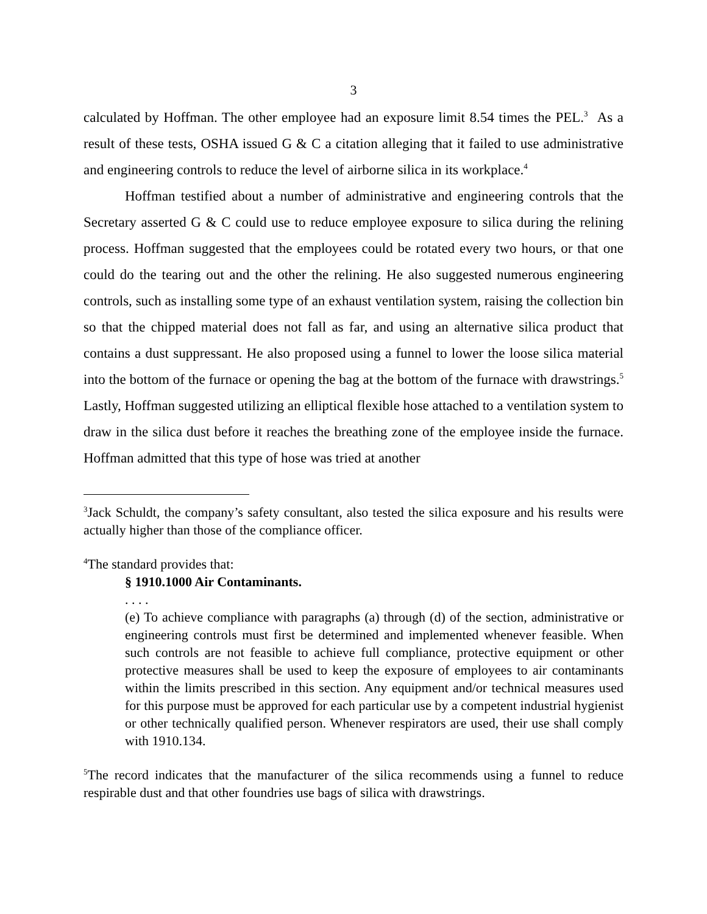3
calculated by Hoffman. The other employee had an exposure limit 8.54 times the PEL.<sup>3</sup> As a result of these tests, OSHA issued G & C a citation alleging that it failed to use administrative and engineering controls to reduce the level of airborne silica in its workplace.<sup>4</sup>
Hoffman testified about a number of administrative and engineering controls that the Secretary asserted G & C could use to reduce employee exposure to silica during the relining process. Hoffman suggested that the employees could be rotated every two hours, or that one could do the tearing out and the other the relining. He also suggested numerous engineering controls, such as installing some type of an exhaust ventilation system, raising the collection bin so that the chipped material does not fall as far, and using an alternative silica product that contains a dust suppressant. He also proposed using a funnel to lower the loose silica material into the bottom of the furnace or opening the bag at the bottom of the furnace with drawstrings.<sup>5</sup> Lastly, Hoffman suggested utilizing an elliptical flexible hose attached to a ventilation system to draw in the silica dust before it reaches the breathing zone of the employee inside the furnace. Hoffman admitted that this type of hose was tried at another
<sup>3</sup> Jack Schuldt, the company’s safety consultant, also tested the silica exposure and his results were actually higher than those of the compliance officer.
<sup>4</sup> The standard provides that:
§ 1910.1000 Air Contaminants.
. . . .
(e) To achieve compliance with paragraphs (a) through (d) of the section, administrative or engineering controls must first be determined and implemented whenever feasible. When such controls are not feasible to achieve full compliance, protective equipment or other protective measures shall be used to keep the exposure of employees to air contaminants within the limits prescribed in this section. Any equipment and/or technical measures used for this purpose must be approved for each particular use by a competent industrial hygienist or other technically qualified person. Whenever respirators are used, their use shall comply with 1910.134.
<sup>5</sup> The record indicates that the manufacturer of the silica recommends using a funnel to reduce respirable dust and that other foundries use bags of silica with drawstrings.